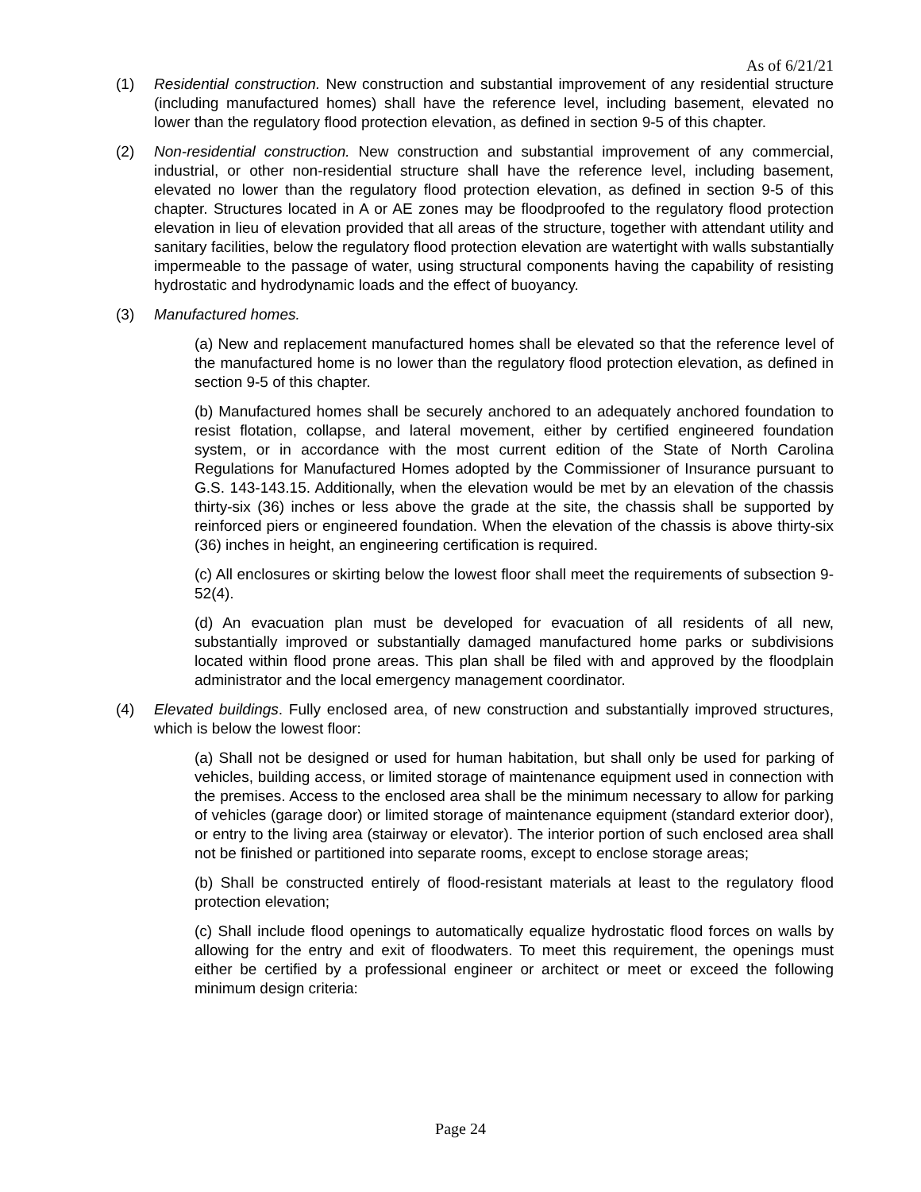As of 6/21/21
(1) Residential construction. New construction and substantial improvement of any residential structure (including manufactured homes) shall have the reference level, including basement, elevated no lower than the regulatory flood protection elevation, as defined in section 9-5 of this chapter.
(2) Non-residential construction. New construction and substantial improvement of any commercial, industrial, or other non-residential structure shall have the reference level, including basement, elevated no lower than the regulatory flood protection elevation, as defined in section 9-5 of this chapter. Structures located in A or AE zones may be floodproofed to the regulatory flood protection elevation in lieu of elevation provided that all areas of the structure, together with attendant utility and sanitary facilities, below the regulatory flood protection elevation are watertight with walls substantially impermeable to the passage of water, using structural components having the capability of resisting hydrostatic and hydrodynamic loads and the effect of buoyancy.
(3) Manufactured homes.
(a) New and replacement manufactured homes shall be elevated so that the reference level of the manufactured home is no lower than the regulatory flood protection elevation, as defined in section 9-5 of this chapter.
(b) Manufactured homes shall be securely anchored to an adequately anchored foundation to resist flotation, collapse, and lateral movement, either by certified engineered foundation system, or in accordance with the most current edition of the State of North Carolina Regulations for Manufactured Homes adopted by the Commissioner of Insurance pursuant to G.S. 143-143.15. Additionally, when the elevation would be met by an elevation of the chassis thirty-six (36) inches or less above the grade at the site, the chassis shall be supported by reinforced piers or engineered foundation. When the elevation of the chassis is above thirty-six (36) inches in height, an engineering certification is required.
(c) All enclosures or skirting below the lowest floor shall meet the requirements of subsection 9-52(4).
(d) An evacuation plan must be developed for evacuation of all residents of all new, substantially improved or substantially damaged manufactured home parks or subdivisions located within flood prone areas. This plan shall be filed with and approved by the floodplain administrator and the local emergency management coordinator.
(4) Elevated buildings. Fully enclosed area, of new construction and substantially improved structures, which is below the lowest floor:
(a) Shall not be designed or used for human habitation, but shall only be used for parking of vehicles, building access, or limited storage of maintenance equipment used in connection with the premises. Access to the enclosed area shall be the minimum necessary to allow for parking of vehicles (garage door) or limited storage of maintenance equipment (standard exterior door), or entry to the living area (stairway or elevator). The interior portion of such enclosed area shall not be finished or partitioned into separate rooms, except to enclose storage areas;
(b) Shall be constructed entirely of flood-resistant materials at least to the regulatory flood protection elevation;
(c) Shall include flood openings to automatically equalize hydrostatic flood forces on walls by allowing for the entry and exit of floodwaters. To meet this requirement, the openings must either be certified by a professional engineer or architect or meet or exceed the following minimum design criteria:
Page 24